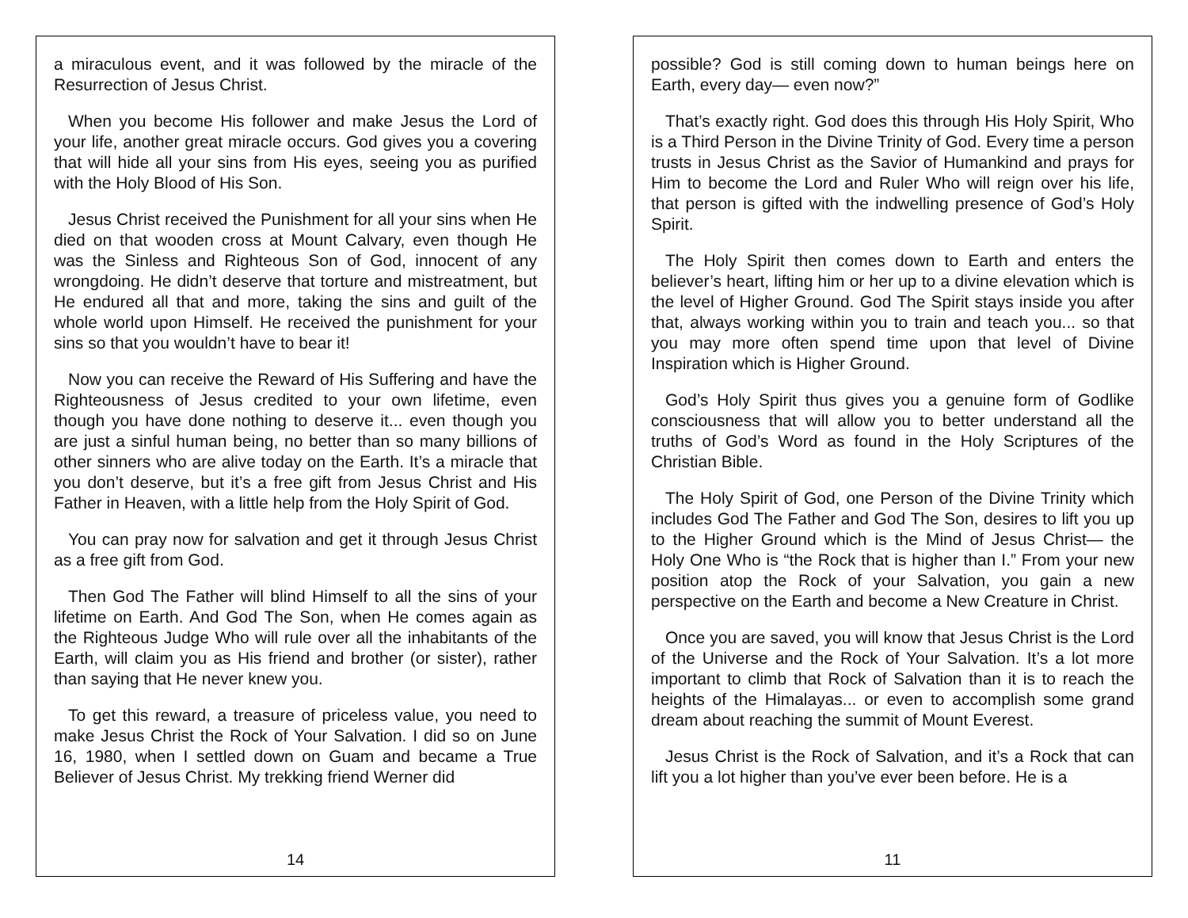a miraculous event, and it was followed by the miracle of the Resurrection of Jesus Christ.
When you become His follower and make Jesus the Lord of your life, another great miracle occurs. God gives you a covering that will hide all your sins from His eyes, seeing you as purified with the Holy Blood of His Son.
Jesus Christ received the Punishment for all your sins when He died on that wooden cross at Mount Calvary, even though He was the Sinless and Righteous Son of God, innocent of any wrongdoing. He didn’t deserve that torture and mistreatment, but He endured all that and more, taking the sins and guilt of the whole world upon Himself. He received the punishment for your sins so that you wouldn’t have to bear it!
Now you can receive the Reward of His Suffering and have the Righteousness of Jesus credited to your own lifetime, even though you have done nothing to deserve it... even though you are just a sinful human being, no better than so many billions of other sinners who are alive today on the Earth. It’s a miracle that you don’t deserve, but it’s a free gift from Jesus Christ and His Father in Heaven, with a little help from the Holy Spirit of God.
You can pray now for salvation and get it through Jesus Christ as a free gift from God.
Then God The Father will blind Himself to all the sins of your lifetime on Earth. And God The Son, when He comes again as the Righteous Judge Who will rule over all the inhabitants of the Earth, will claim you as His friend and brother (or sister), rather than saying that He never knew you.
To get this reward, a treasure of priceless value, you need to make Jesus Christ the Rock of Your Salvation. I did so on June 16, 1980, when I settled down on Guam and became a True Believer of Jesus Christ. My trekking friend Werner did
14
possible? God is still coming down to human beings here on Earth, every day— even now?”
That’s exactly right. God does this through His Holy Spirit, Who is a Third Person in the Divine Trinity of God. Every time a person trusts in Jesus Christ as the Savior of Humankind and prays for Him to become the Lord and Ruler Who will reign over his life, that person is gifted with the indwelling presence of God’s Holy Spirit.
The Holy Spirit then comes down to Earth and enters the believer’s heart, lifting him or her up to a divine elevation which is the level of Higher Ground. God The Spirit stays inside you after that, always working within you to train and teach you... so that you may more often spend time upon that level of Divine Inspiration which is Higher Ground.
God’s Holy Spirit thus gives you a genuine form of Godlike consciousness that will allow you to better understand all the truths of God’s Word as found in the Holy Scriptures of the Christian Bible.
The Holy Spirit of God, one Person of the Divine Trinity which includes God The Father and God The Son, desires to lift you up to the Higher Ground which is the Mind of Jesus Christ— the Holy One Who is “the Rock that is higher than I.” From your new position atop the Rock of your Salvation, you gain a new perspective on the Earth and become a New Creature in Christ.
Once you are saved, you will know that Jesus Christ is the Lord of the Universe and the Rock of Your Salvation. It’s a lot more important to climb that Rock of Salvation than it is to reach the heights of the Himalayas... or even to accomplish some grand dream about reaching the summit of Mount Everest.
Jesus Christ is the Rock of Salvation, and it’s a Rock that can lift you a lot higher than you’ve ever been before. He is a
11